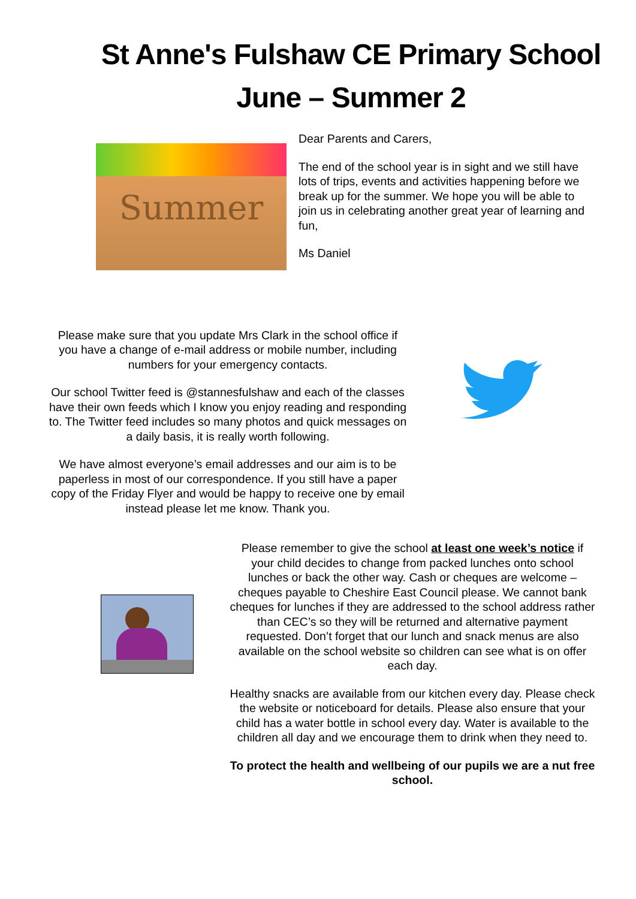St Anne's Fulshaw CE Primary School
June – Summer 2
Summer
Dear Parents and Carers,
The end of the school year is in sight and we still have lots of trips, events and activities happening before we break up for the summer. We hope you will be able to join us in celebrating another great year of learning and fun,
Ms Daniel
Please make sure that you update Mrs Clark in the school office if you have a change of e-mail address or mobile number, including numbers for your emergency contacts.
Our school Twitter feed is @stannesfulshaw and each of the classes have their own feeds which I know you enjoy reading and responding to. The Twitter feed includes so many photos and quick messages on a daily basis, it is really worth following.
We have almost everyone’s email addresses and our aim is to be paperless in most of our correspondence. If you still have a paper copy of the Friday Flyer and would be happy to receive one by email instead please let me know. Thank you.
Please remember to give the school at least one week’s notice if your child decides to change from packed lunches onto school lunches or back the other way. Cash or cheques are welcome – cheques payable to Cheshire East Council please. We cannot bank cheques for lunches if they are addressed to the school address rather than CEC’s so they will be returned and alternative payment requested. Don’t forget that our lunch and snack menus are also available on the school website so children can see what is on offer each day.
Healthy snacks are available from our kitchen every day. Please check the website or noticeboard for details. Please also ensure that your child has a water bottle in school every day. Water is available to the children all day and we encourage them to drink when they need to.
To protect the health and wellbeing of our pupils we are a nut free school.